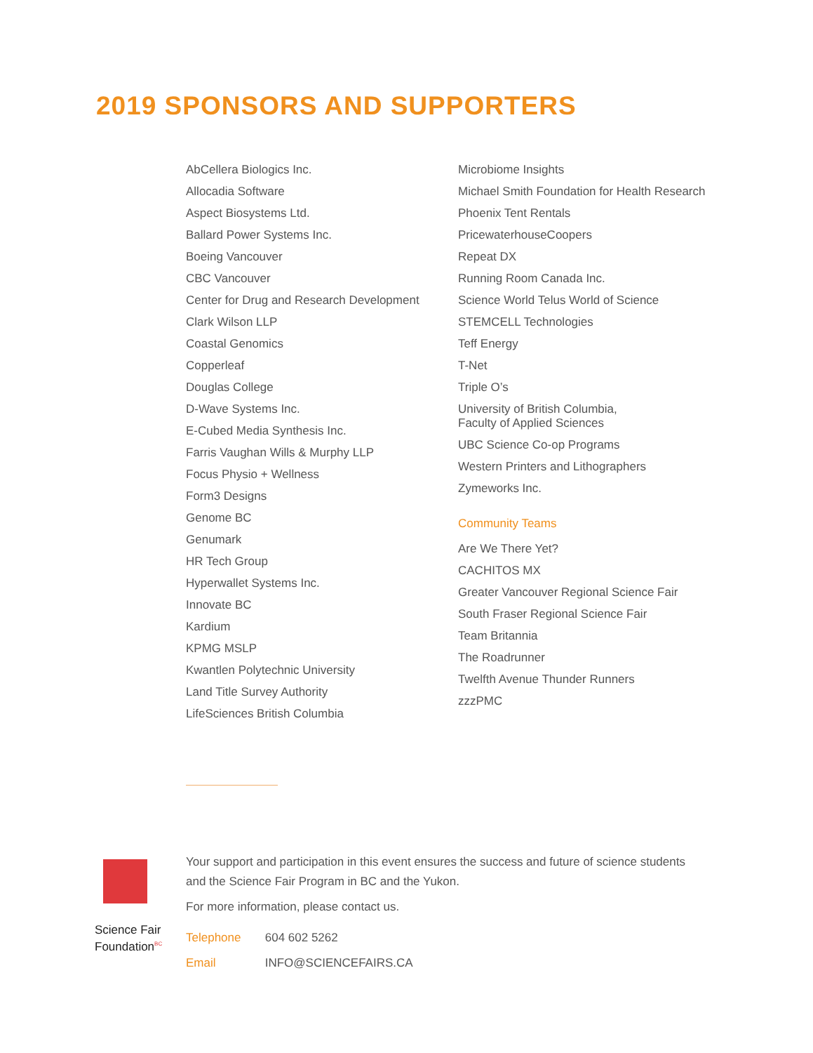2019 SPONSORS AND SUPPORTERS
AbCellera Biologics Inc.
Allocadia Software
Aspect Biosystems Ltd.
Ballard Power Systems Inc.
Boeing Vancouver
CBC Vancouver
Center for Drug and Research Development
Clark Wilson LLP
Coastal Genomics
Copperleaf
Douglas College
D-Wave Systems Inc.
E-Cubed Media Synthesis Inc.
Farris Vaughan Wills & Murphy LLP
Focus Physio + Wellness
Form3 Designs
Genome BC
Genumark
HR Tech Group
Hyperwallet Systems Inc.
Innovate BC
Kardium
KPMG MSLP
Kwantlen Polytechnic University
Land Title Survey Authority
LifeSciences British Columbia
Microbiome Insights
Michael Smith Foundation for Health Research
Phoenix Tent Rentals
PricewaterhouseCoopers
Repeat DX
Running Room Canada Inc.
Science World Telus World of Science
STEMCELL Technologies
Teff Energy
T-Net
Triple O’s
University of British Columbia,
Faculty of Applied Sciences
UBC Science Co-op Programs
Western Printers and Lithographers
Zymeworks Inc.
Community Teams
Are We There Yet?
CACHITOS MX
Greater Vancouver Regional Science Fair
South Fraser Regional Science Fair
Team Britannia
The Roadrunner
Twelfth Avenue Thunder Runners
zzzPMC
Science Fair
Foundation<sup>BC</sup>
Your support and participation in this event ensures the success and future of science students
and the Science Fair Program in BC and the Yukon.
For more information, please contact us.
Telephone 604 602 5262
Email INFO@SCIENCEFAIRS.CA